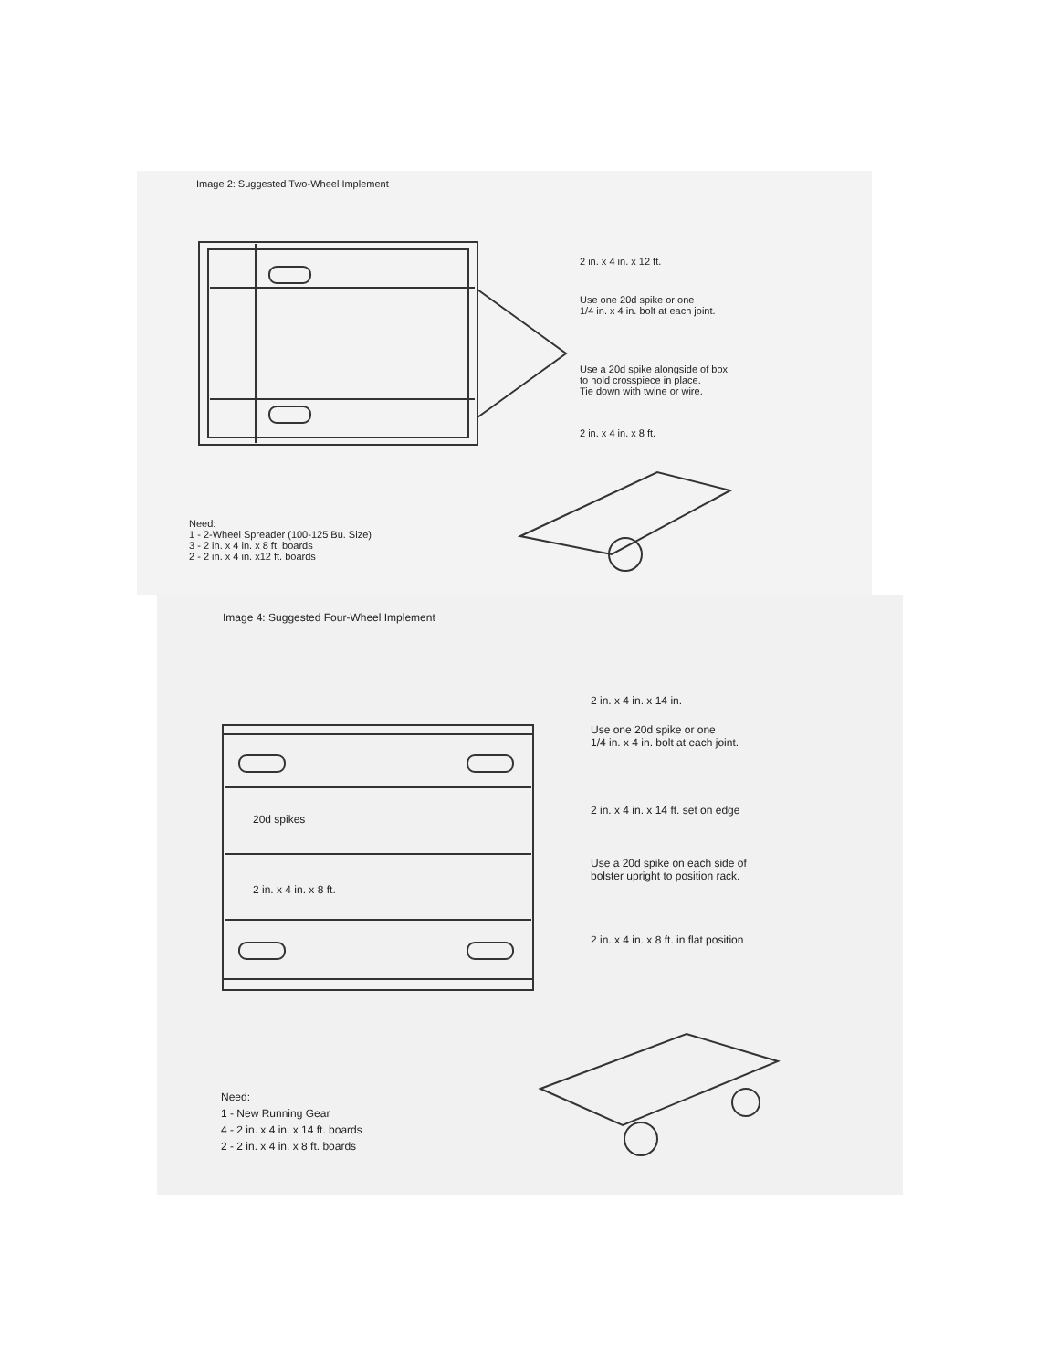Image 2: Suggested Two-Wheel Implement
2 in. x 4 in. x 12 ft.
Use one 20d spike or one
1/4 in. x 4 in. bolt at each joint.
Use a 20d spike alongside of box
to hold crosspiece in place.
Tie down with twine or wire.
2 in. x 4 in. x 8 ft.
Need:
1 - 2-Wheel Spreader (100-125 Bu. Size)
3 - 2 in. x 4 in. x 8 ft. boards
2 - 2 in. x 4 in. x12 ft. boards
Image 4: Suggested Four-Wheel Implement
2 in. x 4 in. x 14 in.
Use one 20d spike or one
1/4 in. x 4 in. bolt at each joint.
20d spikes
2 in. x 4 in. x 14 ft. set on edge
Use a 20d spike on each side of
bolster upright to position rack.
2 in. x 4 in. x 8 ft.
2 in. x 4 in. x 8 ft. in flat position
Need:
1 - New Running Gear
4 - 2 in. x 4 in. x 14 ft. boards
2 - 2 in. x 4 in. x 8 ft. boards